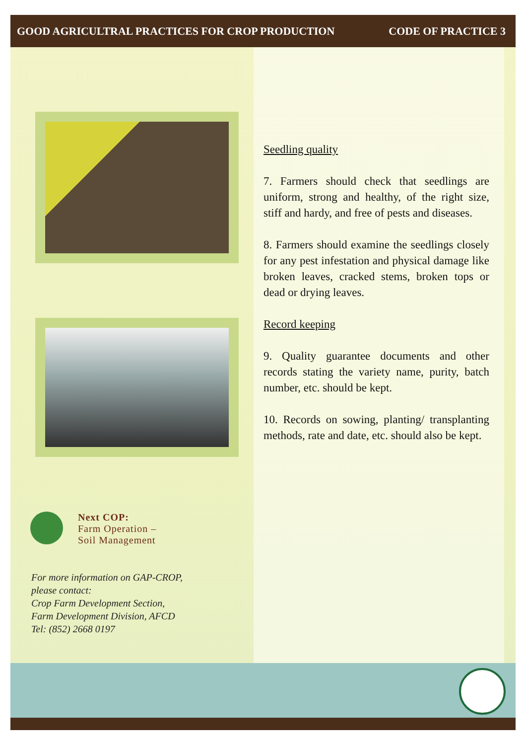GOOD AGRICULTRAL PRACTICES FOR CROP PRODUCTION CODE OF PRACTICE 3
Next COP:
Farm Operation –
Soil Management
For more information on GAP-CROP,
please contact:
Crop Farm Development Section,
Farm Development Division, AFCD
Tel: (852) 2668 0197
Seedling quality
7. Farmers should check that seedlings are uniform, strong and healthy, of the right size, stiff and hardy, and free of pests and diseases.
8. Farmers should examine the seedlings closely for any pest infestation and physical damage like broken leaves, cracked stems, broken tops or dead or drying leaves.
Record keeping
9. Quality guarantee documents and other records stating the variety name, purity, batch number, etc. should be kept.
10. Records on sowing, planting/ transplanting methods, rate and date, etc. should also be kept.